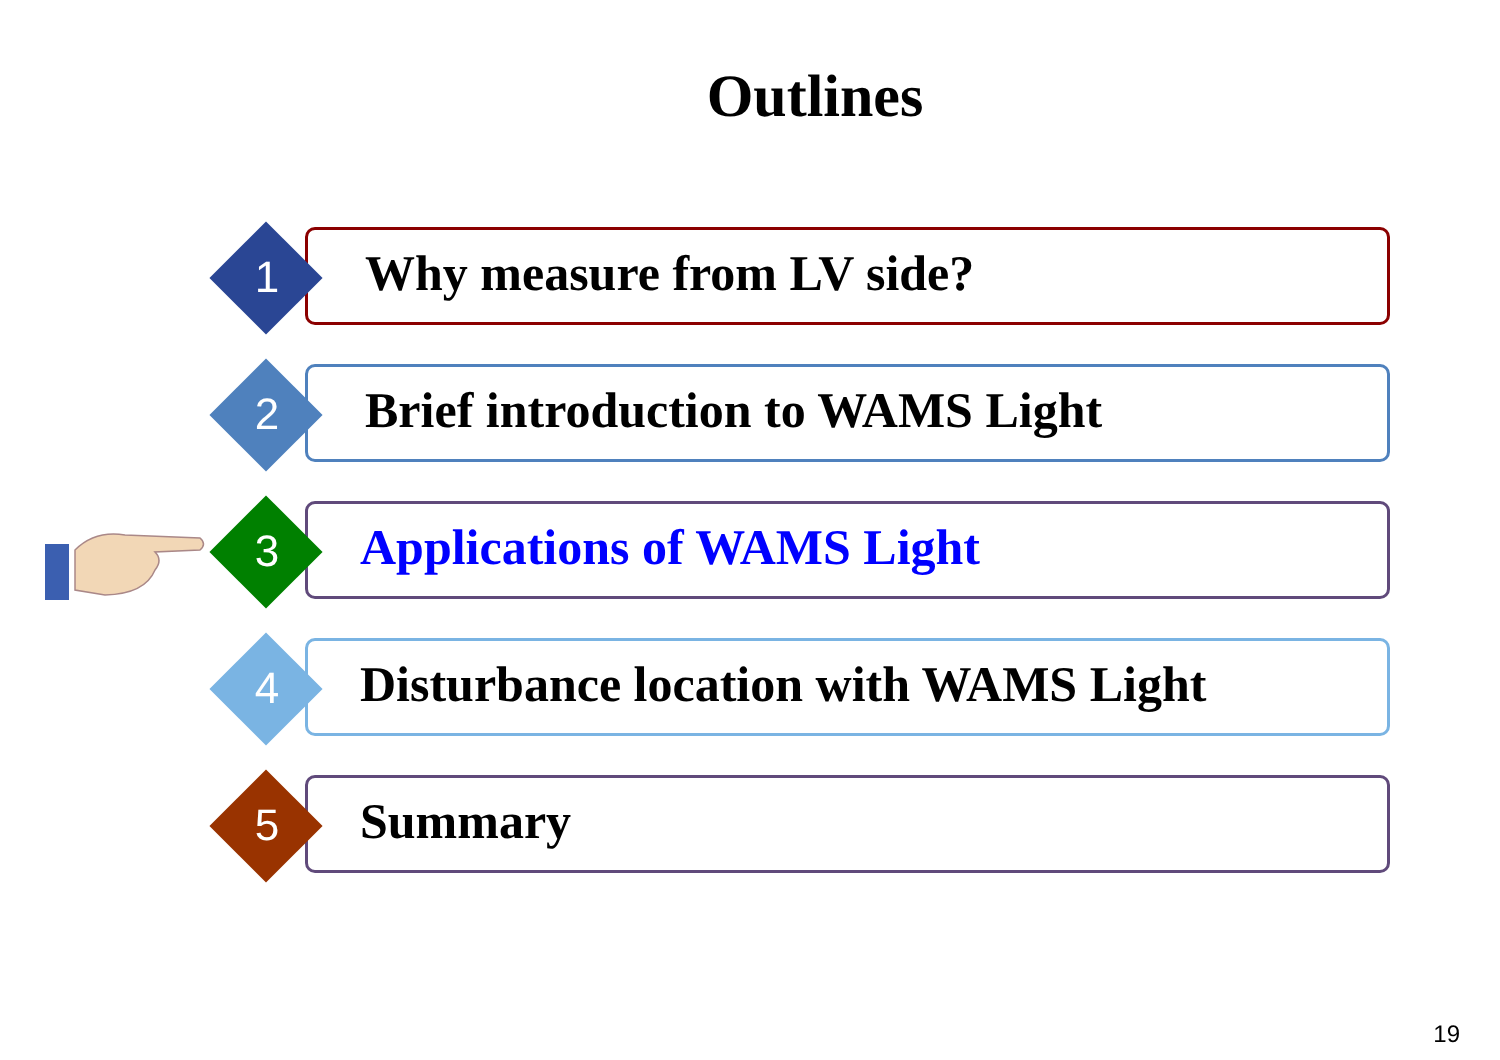Outlines
1 Why measure from LV side?
2 Brief introduction to WAMS Light
3 Applications of WAMS Light
4 Disturbance location with WAMS Light
5 Summary
19